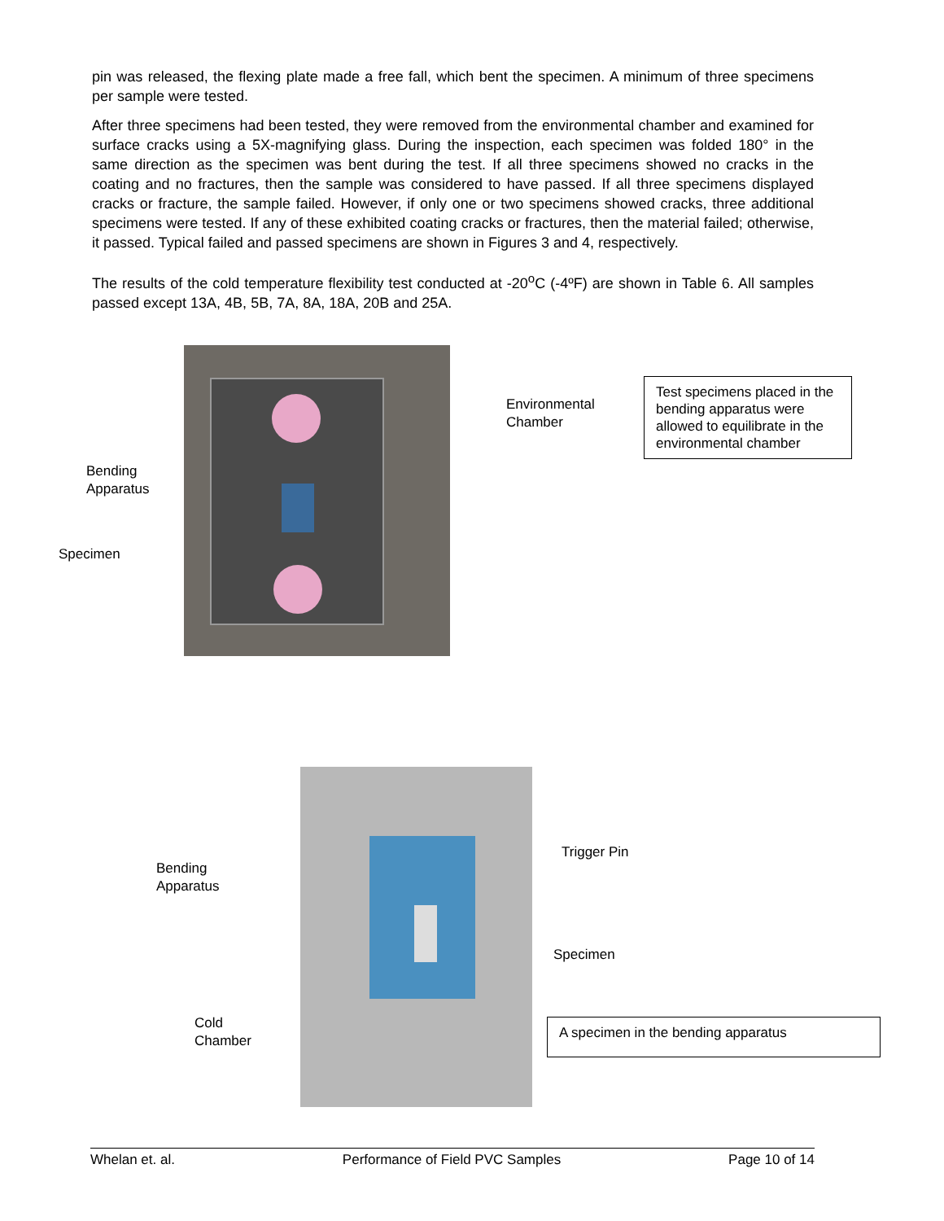pin was released, the flexing plate made a free fall, which bent the specimen. A minimum of three specimens per sample were tested.
After three specimens had been tested, they were removed from the environmental chamber and examined for surface cracks using a 5X-magnifying glass. During the inspection, each specimen was folded 180° in the same direction as the specimen was bent during the test. If all three specimens showed no cracks in the coating and no fractures, then the sample was considered to have passed. If all three specimens displayed cracks or fracture, the sample failed. However, if only one or two specimens showed cracks, three additional specimens were tested. If any of these exhibited coating cracks or fractures, then the material failed; otherwise, it passed. Typical failed and passed specimens are shown in Figures 3 and 4, respectively.
The results of the cold temperature flexibility test conducted at -20<sup>o</sup>C (-4ºF) are shown in Table 6. All samples passed except 13A, 4B, 5B, 7A, 8A, 18A, 20B and 25A.
Environmental
Chamber
Bending
Apparatus
Specimen
Test specimens placed in the bending apparatus were allowed to equilibrate in the environmental chamber
Trigger Pin
Bending
Apparatus
Specimen
Cold
Chamber
A specimen in the bending apparatus
Whelan et. al. Performance of Field PVC Samples Page 10 of 14